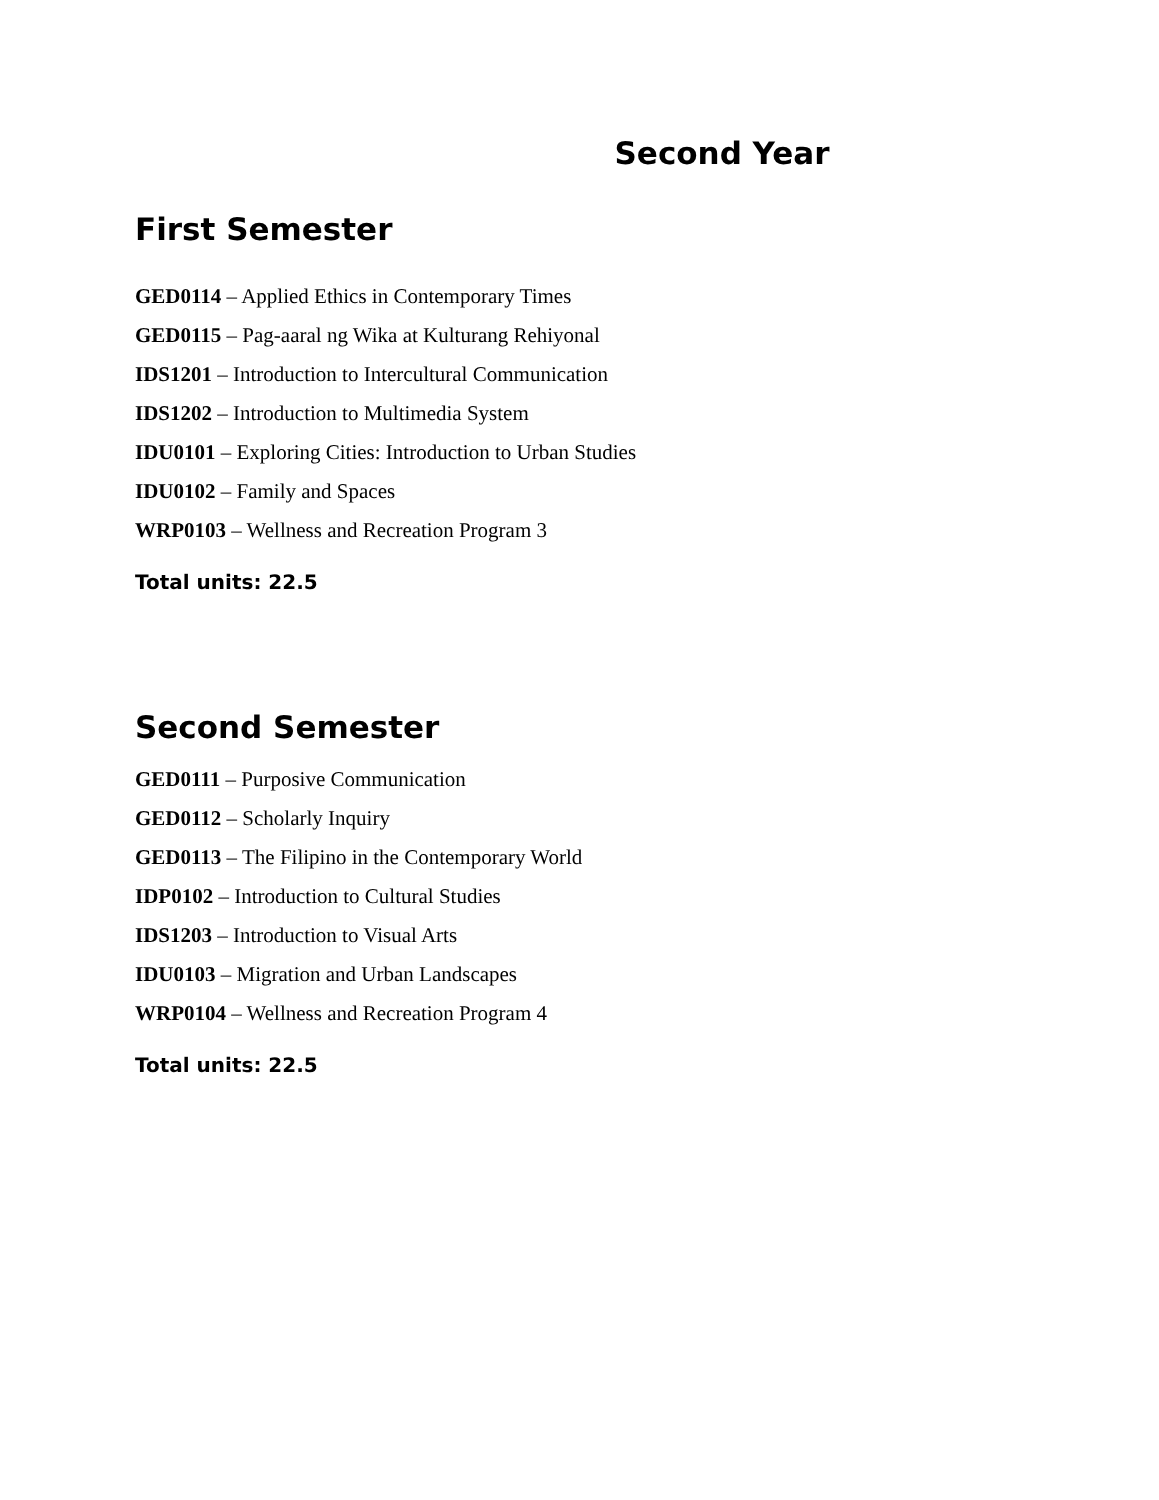Second Year
First Semester
GED0114 – Applied Ethics in Contemporary Times
GED0115 – Pag-aaral ng Wika at Kulturang Rehiyonal
IDS1201 – Introduction to Intercultural Communication
IDS1202 – Introduction to Multimedia System
IDU0101 – Exploring Cities: Introduction to Urban Studies
IDU0102 – Family and Spaces
WRP0103 – Wellness and Recreation Program 3
Total units: 22.5
Second Semester
GED0111 – Purposive Communication
GED0112 – Scholarly Inquiry
GED0113 – The Filipino in the Contemporary World
IDP0102 – Introduction to Cultural Studies
IDS1203 – Introduction to Visual Arts
IDU0103 – Migration and Urban Landscapes
WRP0104 – Wellness and Recreation Program 4
Total units: 22.5